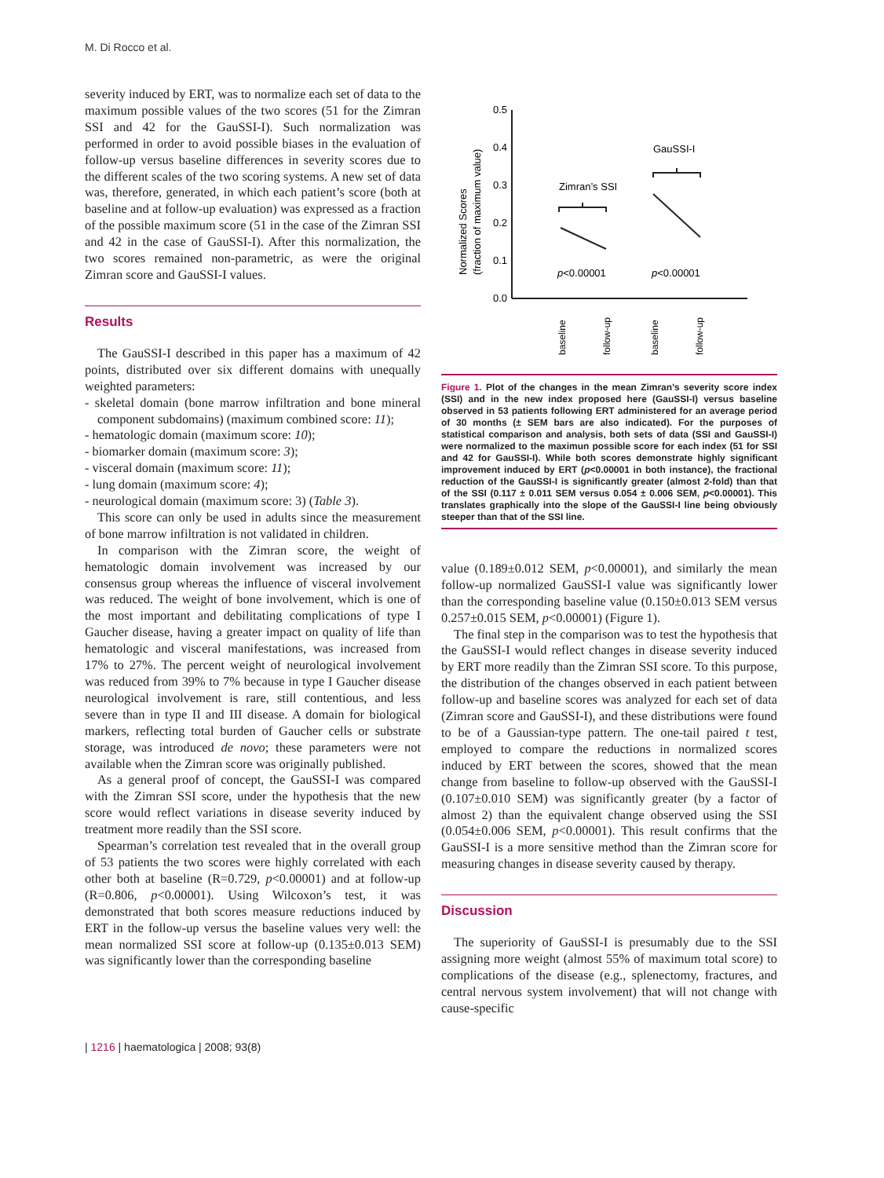M. Di Rocco et al.
severity induced by ERT, was to normalize each set of data to the maximum possible values of the two scores (51 for the Zimran SSI and 42 for the GauSSI-I). Such normalization was performed in order to avoid possible biases in the evaluation of follow-up versus baseline differences in severity scores due to the different scales of the two scoring systems. A new set of data was, therefore, generated, in which each patient’s score (both at baseline and at follow-up evaluation) was expressed as a fraction of the possible maximum score (51 in the case of the Zimran SSI and 42 in the case of GauSSI-I). After this normalization, the two scores remained non-parametric, as were the original Zimran score and GauSSI-I values.
Results
The GauSSI-I described in this paper has a maximum of 42 points, distributed over six different domains with unequally weighted parameters:
- skeletal domain (bone marrow infiltration and bone mineral component subdomains) (maximum combined score: 11);
- hematologic domain (maximum score: 10);
- biomarker domain (maximum score: 3);
- visceral domain (maximum score: 11);
- lung domain (maximum score: 4);
- neurological domain (maximum score: 3) (Table 3).
This score can only be used in adults since the measurement of bone marrow infiltration is not validated in children.
In comparison with the Zimran score, the weight of hematologic domain involvement was increased by our consensus group whereas the influence of visceral involvement was reduced. The weight of bone involvement, which is one of the most important and debilitating complications of type I Gaucher disease, having a greater impact on quality of life than hematologic and visceral manifestations, was increased from 17% to 27%. The percent weight of neurological involvement was reduced from 39% to 7% because in type I Gaucher disease neurological involvement is rare, still contentious, and less severe than in type II and III disease. A domain for biological markers, reflecting total burden of Gaucher cells or substrate storage, was introduced de novo; these parameters were not available when the Zimran score was originally published.
As a general proof of concept, the GauSSI-I was compared with the Zimran SSI score, under the hypothesis that the new score would reflect variations in disease severity induced by treatment more readily than the SSI score.
Spearman’s correlation test revealed that in the overall group of 53 patients the two scores were highly correlated with each other both at baseline (R=0.729, p<0.00001) and at follow-up (R=0.806, p<0.00001). Using Wilcoxon’s test, it was demonstrated that both scores measure reductions induced by ERT in the follow-up versus the baseline values very well: the mean normalized SSI score at follow-up (0.135±0.013 SEM) was significantly lower than the corresponding baseline
0.5
0.4
0.3
0.2
0.1
0.0
Normalized Scores
(fraction of maximum value)
Zimran’s SSI
GauSSI-I
p<0.00001
p<0.00001
baseline
follow-up
baseline
follow-up
Figure 1. Plot of the changes in the mean Zimran’s severity score index (SSI) and in the new index proposed here (GauSSI-I) versus baseline observed in 53 patients following ERT administered for an average period of 30 months (± SEM bars are also indicated). For the purposes of statistical comparison and analysis, both sets of data (SSI and GauSSI-I) were normalized to the maximun possible score for each index (51 for SSI and 42 for GauSSI-I). While both scores demonstrate highly significant improvement induced by ERT (p<0.00001 in both instance), the fractional reduction of the GauSSI-I is significantly greater (almost 2-fold) than that of the SSI (0.117 ± 0.011 SEM versus 0.054 ± 0.006 SEM, p<0.00001). This translates graphically into the slope of the GauSSI-I line being obviously steeper than that of the SSI line.
value (0.189±0.012 SEM, p<0.00001), and similarly the mean follow-up normalized GauSSI-I value was significantly lower than the corresponding baseline value (0.150±0.013 SEM versus 0.257±0.015 SEM, p<0.00001) (Figure 1).
The final step in the comparison was to test the hypothesis that the GauSSI-I would reflect changes in disease severity induced by ERT more readily than the Zimran SSI score. To this purpose, the distribution of the changes observed in each patient between follow-up and baseline scores was analyzed for each set of data (Zimran score and GauSSI-I), and these distributions were found to be of a Gaussian-type pattern. The one-tail paired t test, employed to compare the reductions in normalized scores induced by ERT between the scores, showed that the mean change from baseline to follow-up observed with the GauSSI-I (0.107±0.010 SEM) was significantly greater (by a factor of almost 2) than the equivalent change observed using the SSI (0.054±0.006 SEM, p<0.00001). This result confirms that the GauSSI-I is a more sensitive method than the Zimran score for measuring changes in disease severity caused by therapy.
Discussion
The superiority of GauSSI-I is presumably due to the SSI assigning more weight (almost 55% of maximum total score) to complications of the disease (e.g., splenectomy, fractures, and central nervous system involvement) that will not change with cause-specific
| 1216 | haematologica | 2008; 93(8)